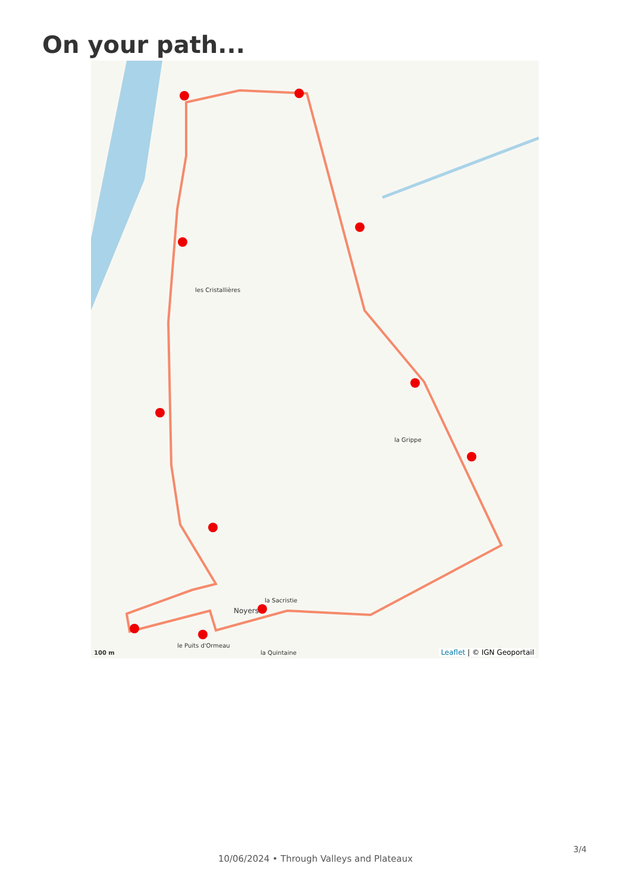On your path...
les Cristallières
la Grippe
la Sacristie
Noyers
le Puits d'Ormeau
la Quintaine
100 m Leaflet | © IGN Geoportail
3/4
10/06/2024 • Through Valleys and Plateaux